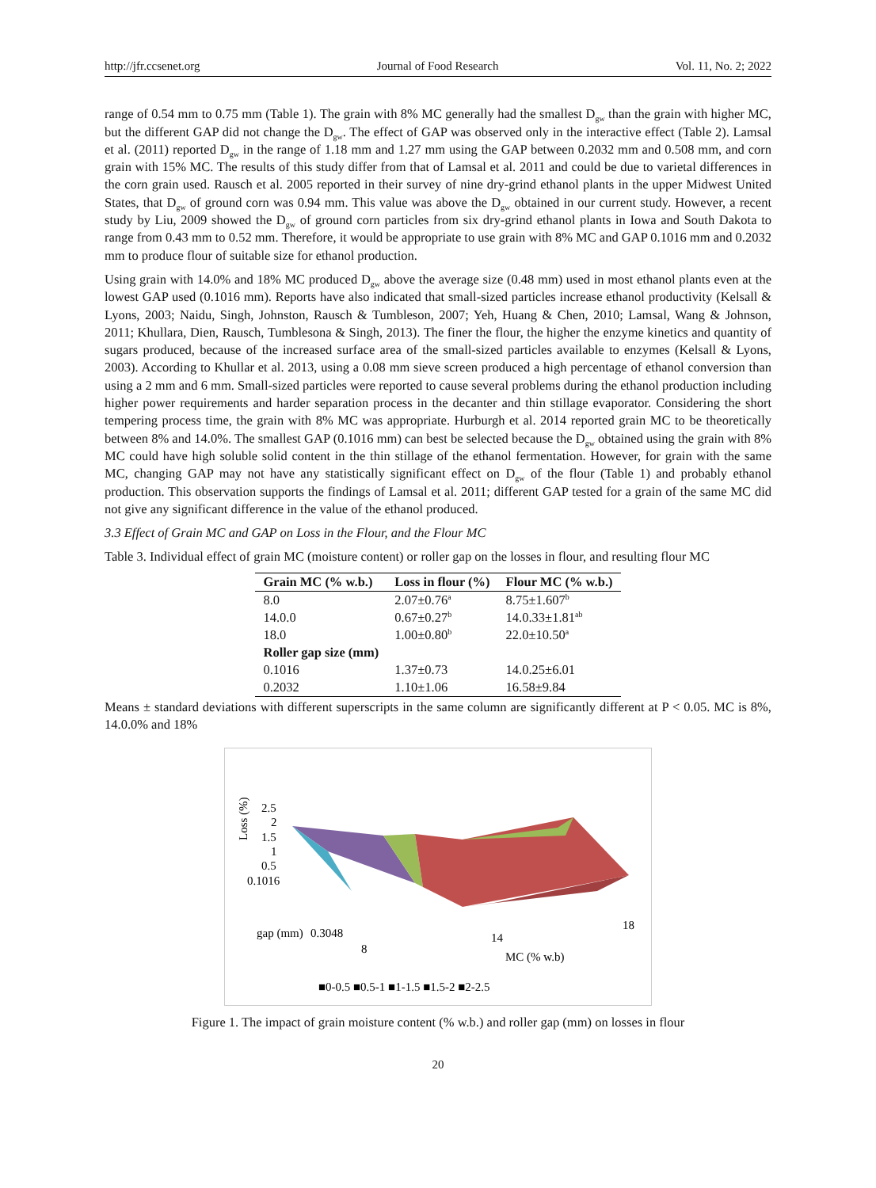http://jfr.ccsenet.org Journal of Food Research Vol. 11, No. 2; 2022
range of 0.54 mm to 0.75 mm (Table 1). The grain with 8% MC generally had the smallest D<sub>gw</sub> than the grain with higher MC, but the different GAP did not change the D<sub>gw</sub>. The effect of GAP was observed only in the interactive effect (Table 2). Lamsal et al. (2011) reported D<sub>gw</sub> in the range of 1.18 mm and 1.27 mm using the GAP between 0.2032 mm and 0.508 mm, and corn grain with 15% MC. The results of this study differ from that of Lamsal et al. 2011 and could be due to varietal differences in the corn grain used. Rausch et al. 2005 reported in their survey of nine dry-grind ethanol plants in the upper Midwest United States, that D<sub>gw</sub> of ground corn was 0.94 mm. This value was above the D<sub>gw</sub> obtained in our current study. However, a recent study by Liu, 2009 showed the D<sub>gw</sub> of ground corn particles from six dry-grind ethanol plants in Iowa and South Dakota to range from 0.43 mm to 0.52 mm. Therefore, it would be appropriate to use grain with 8% MC and GAP 0.1016 mm and 0.2032 mm to produce flour of suitable size for ethanol production.
Using grain with 14.0% and 18% MC produced D<sub>gw</sub> above the average size (0.48 mm) used in most ethanol plants even at the lowest GAP used (0.1016 mm). Reports have also indicated that small-sized particles increase ethanol productivity (Kelsall & Lyons, 2003; Naidu, Singh, Johnston, Rausch & Tumbleson, 2007; Yeh, Huang & Chen, 2010; Lamsal, Wang & Johnson, 2011; Khullara, Dien, Rausch, Tumblesona & Singh, 2013). The finer the flour, the higher the enzyme kinetics and quantity of sugars produced, because of the increased surface area of the small-sized particles available to enzymes (Kelsall & Lyons, 2003). According to Khullar et al. 2013, using a 0.08 mm sieve screen produced a high percentage of ethanol conversion than using a 2 mm and 6 mm. Small-sized particles were reported to cause several problems during the ethanol production including higher power requirements and harder separation process in the decanter and thin stillage evaporator. Considering the short tempering process time, the grain with 8% MC was appropriate. Hurburgh et al. 2014 reported grain MC to be theoretically between 8% and 14.0%. The smallest GAP (0.1016 mm) can best be selected because the D<sub>gw</sub> obtained using the grain with 8% MC could have high soluble solid content in the thin stillage of the ethanol fermentation. However, for grain with the same MC, changing GAP may not have any statistically significant effect on D<sub>gw</sub> of the flour (Table 1) and probably ethanol production. This observation supports the findings of Lamsal et al. 2011; different GAP tested for a grain of the same MC did not give any significant difference in the value of the ethanol produced.
3.3 Effect of Grain MC and GAP on Loss in the Flour, and the Flour MC
Table 3. Individual effect of grain MC (moisture content) or roller gap on the losses in flour, and resulting flour MC
| Grain MC (% w.b.) | Loss in flour (%) | Flour MC (% w.b.) |
| --- | --- | --- |
| 8.0 | 2.07±0.76<sup>a</sup> | 8.75±1.607<sup>b</sup> |
| 14.0.0 | 0.67±0.27<sup>b</sup> | 14.0.33±1.81<sup>ab</sup> |
| 18.0 | 1.00±0.80<sup>b</sup> | 22.0±10.50<sup>a</sup> |
| Roller gap size (mm) | | |
| 0.1016 | 1.37±0.73 | 14.0.25±6.01 |
| 0.2032 | 1.10±1.06 | 16.58±9.84 |
Means ± standard deviations with different superscripts in the same column are significantly different at P < 0.05. MC is 8%, 14.0.0% and 18%
Loss (%)
2.5
2
1.5
1
0.5
0.1016
gap (mm)
0.3048
8
14
18
MC (% w.b)
■0-0.5 ■0.5-1 ■1-1.5 ■1.5-2 ■2-2.5
Figure 1. The impact of grain moisture content (% w.b.) and roller gap (mm) on losses in flour
20